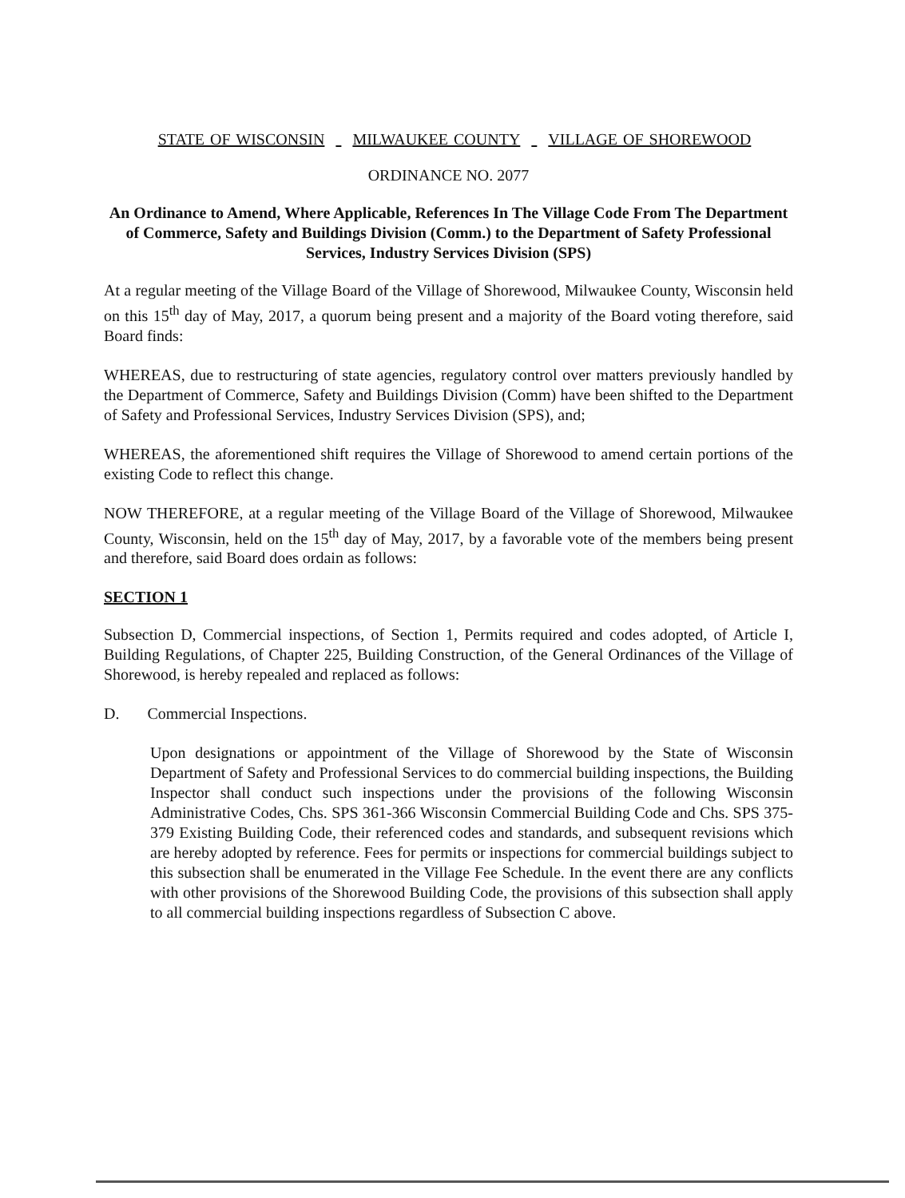STATE OF WISCONSIN MILWAUKEE COUNTY VILLAGE OF SHOREWOOD
ORDINANCE NO. 2077
An Ordinance to Amend, Where Applicable, References In The Village Code From The Department of Commerce, Safety and Buildings Division (Comm.) to the Department of Safety Professional Services, Industry Services Division (SPS)
At a regular meeting of the Village Board of the Village of Shorewood, Milwaukee County, Wisconsin held on this 15<sup>th</sup> day of May, 2017, a quorum being present and a majority of the Board voting therefore, said Board finds:
WHEREAS, due to restructuring of state agencies, regulatory control over matters previously handled by the Department of Commerce, Safety and Buildings Division (Comm) have been shifted to the Department of Safety and Professional Services, Industry Services Division (SPS), and;
WHEREAS, the aforementioned shift requires the Village of Shorewood to amend certain portions of the existing Code to reflect this change.
NOW THEREFORE, at a regular meeting of the Village Board of the Village of Shorewood, Milwaukee County, Wisconsin, held on the 15<sup>th</sup> day of May, 2017, by a favorable vote of the members being present and therefore, said Board does ordain as follows:
SECTION 1
Subsection D, Commercial inspections, of Section 1, Permits required and codes adopted, of Article I, Building Regulations, of Chapter 225, Building Construction, of the General Ordinances of the Village of Shorewood, is hereby repealed and replaced as follows:
D. Commercial Inspections.
Upon designations or appointment of the Village of Shorewood by the State of Wisconsin Department of Safety and Professional Services to do commercial building inspections, the Building Inspector shall conduct such inspections under the provisions of the following Wisconsin Administrative Codes, Chs. SPS 361-366 Wisconsin Commercial Building Code and Chs. SPS 375-379 Existing Building Code, their referenced codes and standards, and subsequent revisions which are hereby adopted by reference. Fees for permits or inspections for commercial buildings subject to this subsection shall be enumerated in the Village Fee Schedule. In the event there are any conflicts with other provisions of the Shorewood Building Code, the provisions of this subsection shall apply to all commercial building inspections regardless of Subsection C above.